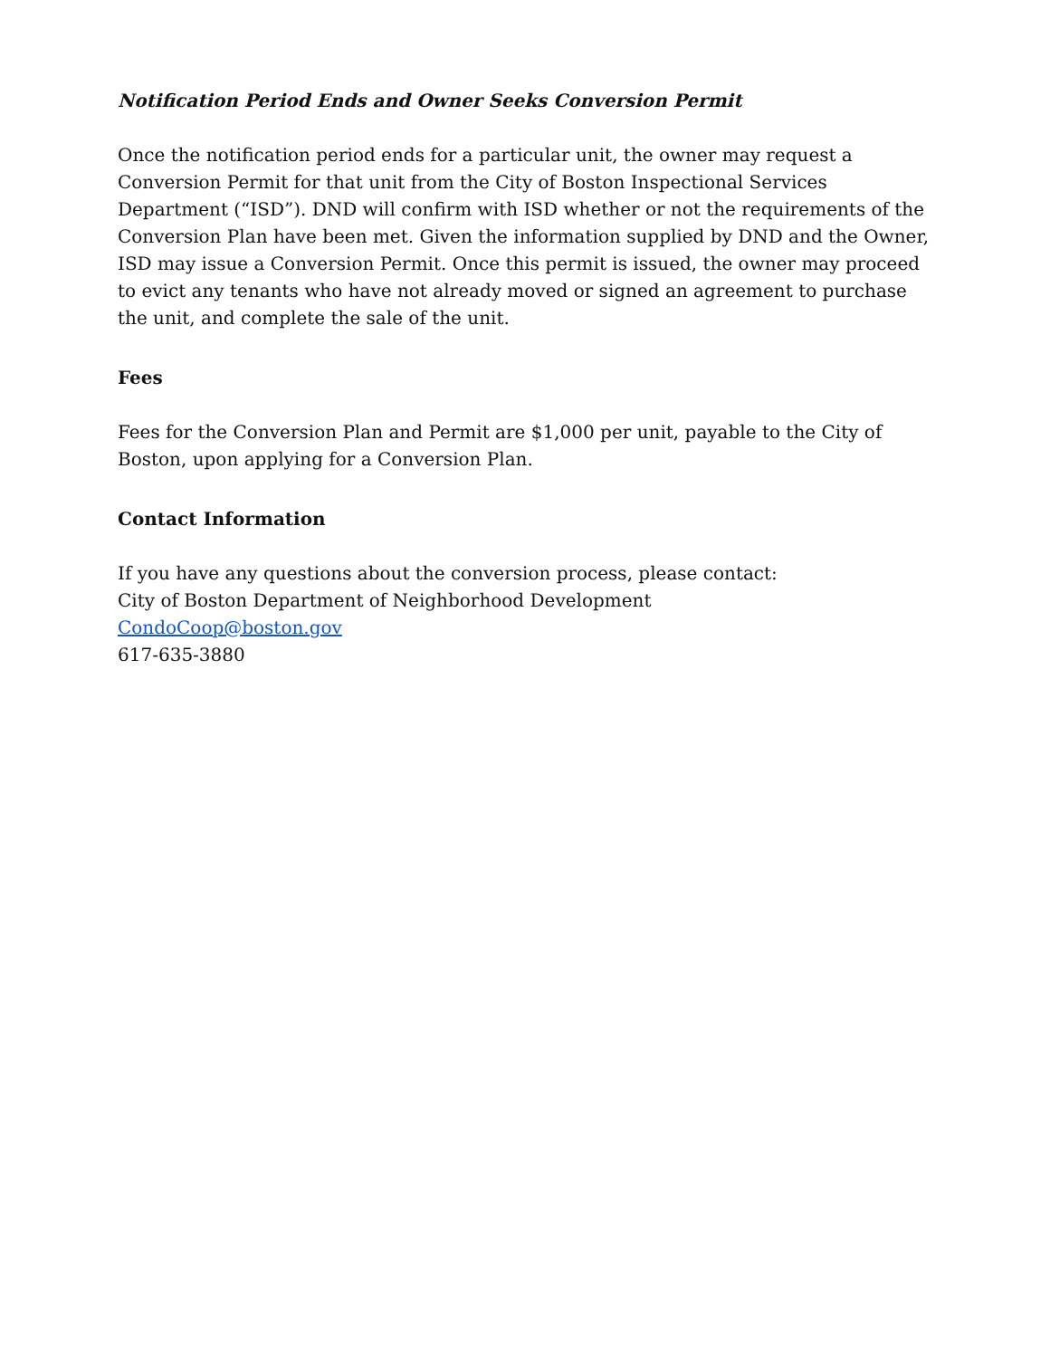Notification Period Ends and Owner Seeks Conversion Permit
Once the notification period ends for a particular unit, the owner may request a Conversion Permit for that unit from the City of Boston Inspectional Services Department (“ISD”). DND will confirm with ISD whether or not the requirements of the Conversion Plan have been met. Given the information supplied by DND and the Owner, ISD may issue a Conversion Permit. Once this permit is issued, the owner may proceed to evict any tenants who have not already moved or signed an agreement to purchase the unit, and complete the sale of the unit.
Fees
Fees for the Conversion Plan and Permit are $1,000 per unit, payable to the City of Boston, upon applying for a Conversion Plan.
Contact Information
If you have any questions about the conversion process, please contact:
City of Boston Department of Neighborhood Development
CondoCoop@boston.gov
617-635-3880